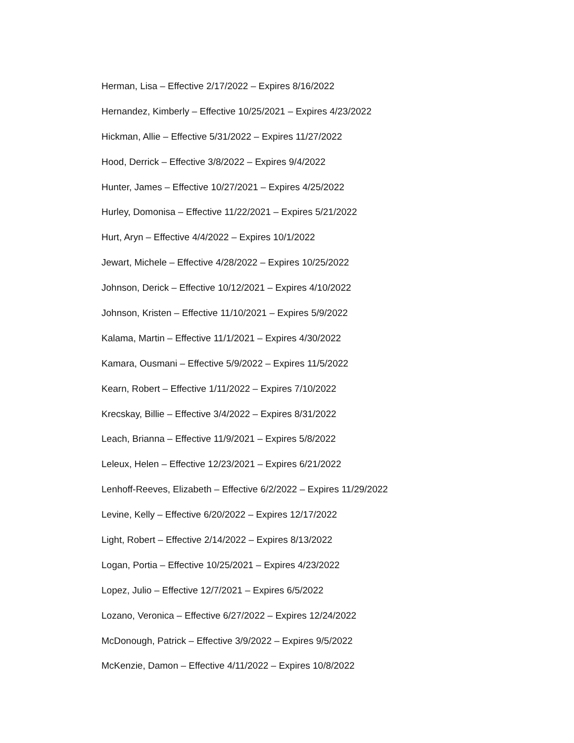Herman, Lisa – Effective 2/17/2022 – Expires 8/16/2022
Hernandez, Kimberly – Effective 10/25/2021 – Expires 4/23/2022
Hickman, Allie – Effective 5/31/2022 – Expires 11/27/2022
Hood, Derrick – Effective 3/8/2022 – Expires 9/4/2022
Hunter, James – Effective 10/27/2021 – Expires 4/25/2022
Hurley, Domonisa – Effective 11/22/2021 – Expires 5/21/2022
Hurt, Aryn – Effective 4/4/2022 – Expires 10/1/2022
Jewart, Michele – Effective 4/28/2022 – Expires 10/25/2022
Johnson, Derick – Effective 10/12/2021 – Expires 4/10/2022
Johnson, Kristen – Effective 11/10/2021 – Expires 5/9/2022
Kalama, Martin – Effective 11/1/2021 – Expires 4/30/2022
Kamara, Ousmani – Effective 5/9/2022 – Expires 11/5/2022
Kearn, Robert – Effective 1/11/2022 – Expires 7/10/2022
Krecskay, Billie – Effective 3/4/2022 – Expires 8/31/2022
Leach, Brianna – Effective 11/9/2021 – Expires 5/8/2022
Leleux, Helen – Effective 12/23/2021 – Expires 6/21/2022
Lenhoff-Reeves, Elizabeth – Effective 6/2/2022 – Expires 11/29/2022
Levine, Kelly – Effective 6/20/2022 – Expires 12/17/2022
Light, Robert – Effective 2/14/2022 – Expires 8/13/2022
Logan, Portia – Effective 10/25/2021 – Expires 4/23/2022
Lopez, Julio – Effective 12/7/2021 – Expires 6/5/2022
Lozano, Veronica – Effective 6/27/2022 – Expires 12/24/2022
McDonough, Patrick – Effective 3/9/2022 – Expires 9/5/2022
McKenzie, Damon – Effective 4/11/2022 – Expires 10/8/2022